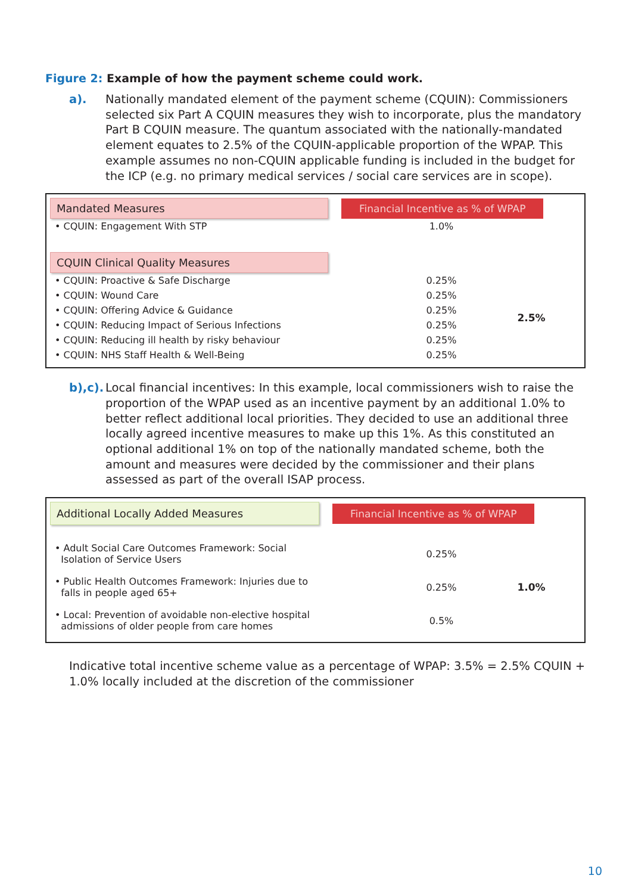Figure 2: Example of how the payment scheme could work.
a). Nationally mandated element of the payment scheme (CQUIN): Commissioners selected six Part A CQUIN measures they wish to incorporate, plus the mandatory Part B CQUIN measure. The quantum associated with the nationally-mandated element equates to 2.5% of the CQUIN-applicable proportion of the WPAP. This example assumes no non-CQUIN applicable funding is included in the budget for the ICP (e.g. no primary medical services / social care services are in scope).
Mandated Measures
Financial Incentive as % of WPAP
| • CQUIN: Engagement With STP | 1.0% | |
CQUIN Clinical Quality Measures
| • CQUIN: Proactive & Safe Discharge | 0.25% | 2.5% |
| • CQUIN: Wound Care | 0.25% | |
| • CQUIN: Offering Advice & Guidance | 0.25% | |
| • CQUIN: Reducing Impact of Serious Infections | 0.25% | |
| • CQUIN: Reducing ill health by risky behaviour | 0.25% | |
| • CQUIN: NHS Staff Health & Well-Being | 0.25% | |
b),c).
Local financial incentives: In this example, local commissioners wish to raise the proportion of the WPAP used as an incentive payment by an additional 1.0% to better reflect additional local priorities. They decided to use an additional three locally agreed incentive measures to make up this 1%. As this constituted an optional additional 1% on top of the nationally mandated scheme, both the amount and measures were decided by the commissioner and their plans assessed as part of the overall ISAP process.
Additional Locally Added Measures
Financial Incentive as % of WPAP
| • Adult Social Care Outcomes Framework: Social Isolation of Service Users | 0.25% | 1.0% |
| • Public Health Outcomes Framework: Injuries due to falls in people aged 65+ | 0.25% | |
| • Local: Prevention of avoidable non-elective hospital admissions of older people from care homes | 0.5% | |
Indicative total incentive scheme value as a percentage of WPAP: 3.5% = 2.5% CQUIN + 1.0% locally included at the discretion of the commissioner
10